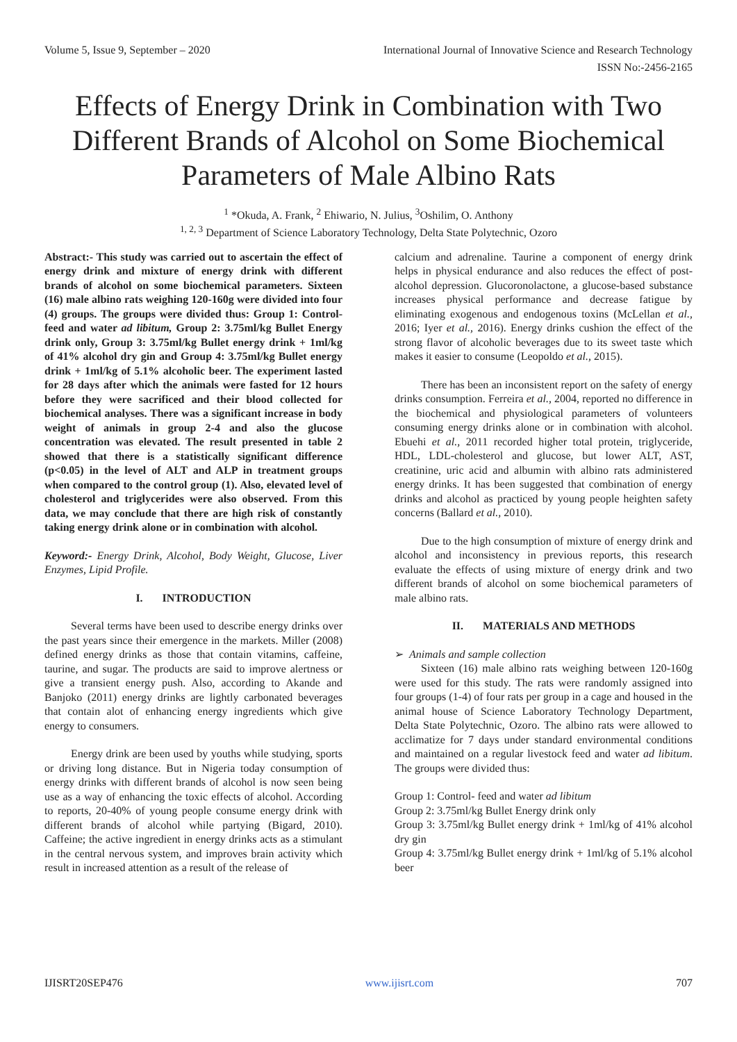Volume 5, Issue 9, September – 2020 International Journal of Innovative Science and Research Technology
ISSN No:-2456-2165
Effects of Energy Drink in Combination with Two Different Brands of Alcohol on Some Biochemical Parameters of Male Albino Rats
<sup>1</sup> *Okuda, A. Frank, <sup>2</sup> Ehiwario, N. Julius, <sup>3</sup>Oshilim, O. Anthony
<sup>1, 2, 3</sup> Department of Science Laboratory Technology, Delta State Polytechnic, Ozoro
Abstract:- This study was carried out to ascertain the effect of energy drink and mixture of energy drink with different brands of alcohol on some biochemical parameters. Sixteen (16) male albino rats weighing 120-160g were divided into four (4) groups. The groups were divided thus: Group 1: Control- feed and water ad libitum, Group 2: 3.75ml/kg Bullet Energy drink only, Group 3: 3.75ml/kg Bullet energy drink + 1ml/kg of 41% alcohol dry gin and Group 4: 3.75ml/kg Bullet energy drink + 1ml/kg of 5.1% alcoholic beer. The experiment lasted for 28 days after which the animals were fasted for 12 hours before they were sacrificed and their blood collected for biochemical analyses. There was a significant increase in body weight of animals in group 2-4 and also the glucose concentration was elevated. The result presented in table 2 showed that there is a statistically significant difference (p<0.05) in the level of ALT and ALP in treatment groups when compared to the control group (1). Also, elevated level of cholesterol and triglycerides were also observed. From this data, we may conclude that there are high risk of constantly taking energy drink alone or in combination with alcohol.
Keyword:- Energy Drink, Alcohol, Body Weight, Glucose, Liver Enzymes, Lipid Profile.
I. INTRODUCTION
Several terms have been used to describe energy drinks over the past years since their emergence in the markets. Miller (2008) defined energy drinks as those that contain vitamins, caffeine, taurine, and sugar. The products are said to improve alertness or give a transient energy push. Also, according to Akande and Banjoko (2011) energy drinks are lightly carbonated beverages that contain alot of enhancing energy ingredients which give energy to consumers.
Energy drink are been used by youths while studying, sports or driving long distance. But in Nigeria today consumption of energy drinks with different brands of alcohol is now seen being use as a way of enhancing the toxic effects of alcohol. According to reports, 20-40% of young people consume energy drink with different brands of alcohol while partying (Bigard, 2010). Caffeine; the active ingredient in energy drinks acts as a stimulant in the central nervous system, and improves brain activity which result in increased attention as a result of the release of
calcium and adrenaline. Taurine a component of energy drink helps in physical endurance and also reduces the effect of post-alcohol depression. Glucoronolactone, a glucose-based substance increases physical performance and decrease fatigue by eliminating exogenous and endogenous toxins (McLellan et al., 2016; Iyer et al., 2016). Energy drinks cushion the effect of the strong flavor of alcoholic beverages due to its sweet taste which makes it easier to consume (Leopoldo et al., 2015).
There has been an inconsistent report on the safety of energy drinks consumption. Ferreira et al., 2004, reported no difference in the biochemical and physiological parameters of volunteers consuming energy drinks alone or in combination with alcohol. Ebuehi et al., 2011 recorded higher total protein, triglyceride, HDL, LDL-cholesterol and glucose, but lower ALT, AST, creatinine, uric acid and albumin with albino rats administered energy drinks. It has been suggested that combination of energy drinks and alcohol as practiced by young people heighten safety concerns (Ballard et al., 2010).
Due to the high consumption of mixture of energy drink and alcohol and inconsistency in previous reports, this research evaluate the effects of using mixture of energy drink and two different brands of alcohol on some biochemical parameters of male albino rats.
II. MATERIALS AND METHODS
➢ Animals and sample collection
Sixteen (16) male albino rats weighing between 120-160g were used for this study. The rats were randomly assigned into four groups (1-4) of four rats per group in a cage and housed in the animal house of Science Laboratory Technology Department, Delta State Polytechnic, Ozoro. The albino rats were allowed to acclimatize for 7 days under standard environmental conditions and maintained on a regular livestock feed and water ad libitum. The groups were divided thus:
Group 1: Control- feed and water ad libitum
Group 2: 3.75ml/kg Bullet Energy drink only
Group 3: 3.75ml/kg Bullet energy drink + 1ml/kg of 41% alcohol dry gin
Group 4: 3.75ml/kg Bullet energy drink + 1ml/kg of 5.1% alcohol beer
IJISRT20SEP476 www.ijisrt.com 707